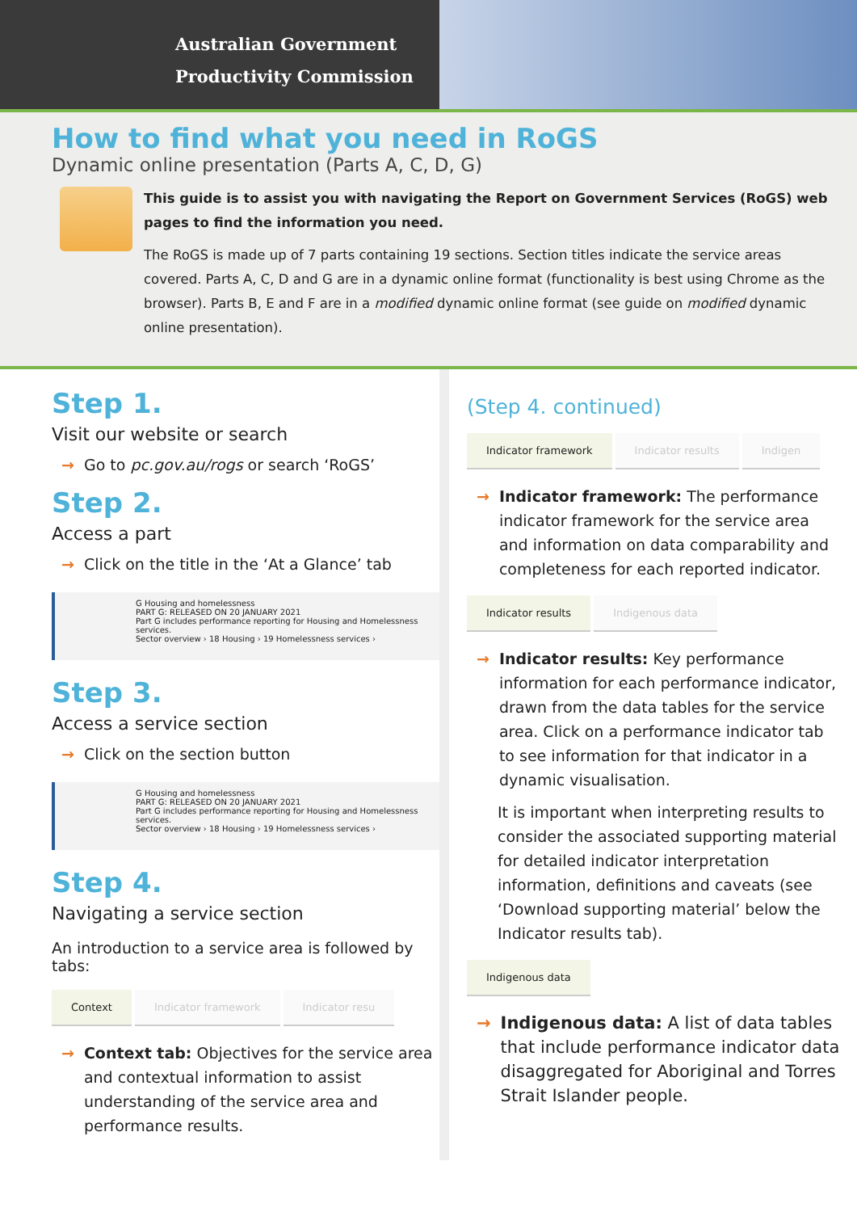Australian Government
Productivity Commission
How to find what you need in RoGS
Dynamic online presentation (Parts A, C, D, G)
This guide is to assist you with navigating the Report on Government Services (RoGS) web pages to find the information you need.
The RoGS is made up of 7 parts containing 19 sections. Section titles indicate the service areas covered. Parts A, C, D and G are in a dynamic online format (functionality is best using Chrome as the browser). Parts B, E and F are in a modified dynamic online format (see guide on modified dynamic online presentation).
Step 1.
Visit our website or search
→ Go to pc.gov.au/rogs or search ‘RoGS’
Step 2.
Access a part
→ Click on the title in the ‘At a Glance’ tab
G Housing and homelessness
PART G: RELEASED ON 20 JANUARY 2021
Part G includes performance reporting for Housing and Homelessness services.
Sector overview › 18 Housing › 19 Homelessness services ›
Step 3.
Access a service section
→ Click on the section button
G Housing and homelessness
PART G: RELEASED ON 20 JANUARY 2021
Part G includes performance reporting for Housing and Homelessness services.
Sector overview › 18 Housing › 19 Homelessness services ›
Step 4.
Navigating a service section
An introduction to a service area is followed by tabs:
Context Indicator framework Indicator resu
→ Context tab: Objectives for the service area and contextual information to assist understanding of the service area and performance results.
(Step 4. continued)
Indicator framework Indicator results Indigen
→ Indicator framework: The performance indicator framework for the service area and information on data comparability and completeness for each reported indicator.
Indicator results Indigenous data
→ Indicator results: Key performance information for each performance indicator, drawn from the data tables for the service area. Click on a performance indicator tab to see information for that indicator in a dynamic visualisation.
It is important when interpreting results to consider the associated supporting material for detailed indicator interpretation information, definitions and caveats (see ‘Download supporting material’ below the Indicator results tab).
Indigenous data
→ Indigenous data: A list of data tables that include performance indicator data disaggregated for Aboriginal and Torres Strait Islander people.